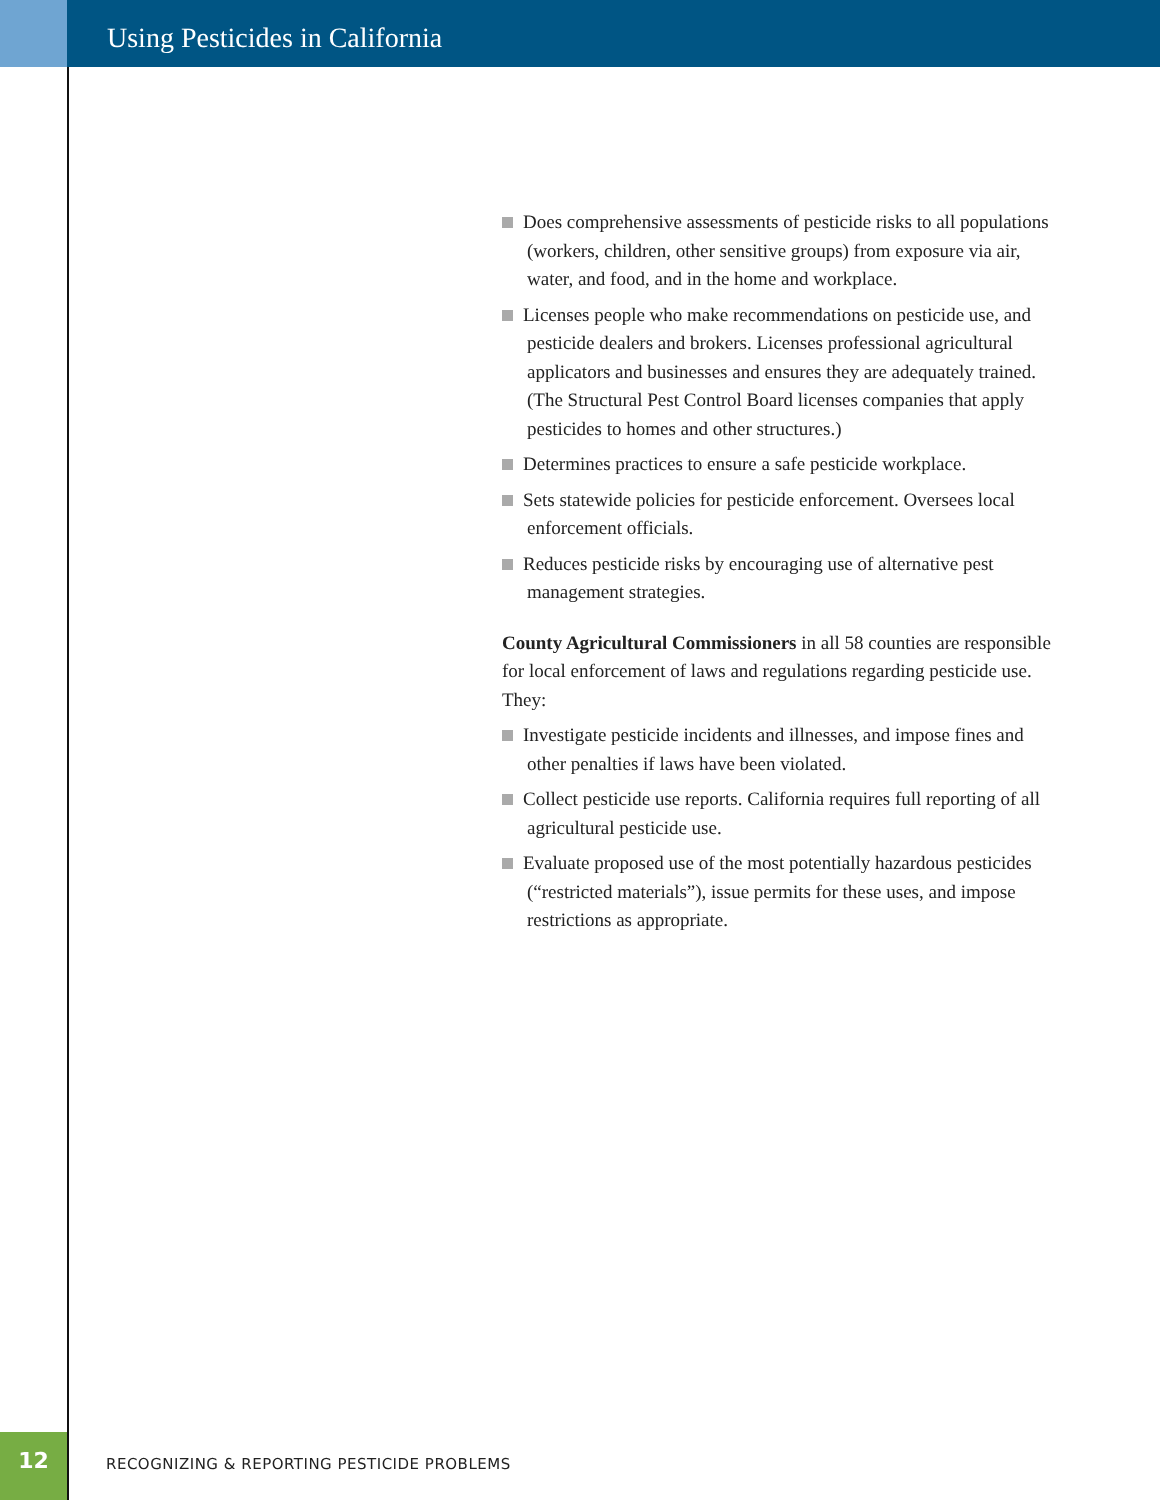Using Pesticides in California
Does comprehensive assessments of pesticide risks to all populations (workers, children, other sensitive groups) from exposure via air, water, and food, and in the home and workplace.
Licenses people who make recommendations on pesticide use, and pesticide dealers and brokers. Licenses professional agricultural applicators and businesses and ensures they are adequately trained. (The Structural Pest Control Board licenses companies that apply pesticides to homes and other structures.)
Determines practices to ensure a safe pesticide workplace.
Sets statewide policies for pesticide enforcement. Oversees local enforcement officials.
Reduces pesticide risks by encouraging use of alternative pest management strategies.
County Agricultural Commissioners in all 58 counties are responsible for local enforcement of laws and regulations regarding pesticide use. They:
Investigate pesticide incidents and illnesses, and impose fines and other penalties if laws have been violated.
Collect pesticide use reports. California requires full reporting of all agricultural pesticide use.
Evaluate proposed use of the most potentially hazardous pesticides (“restricted materials”), issue permits for these uses, and impose restrictions as appropriate.
12
RECOGNIZING & REPORTING PESTICIDE PROBLEMS